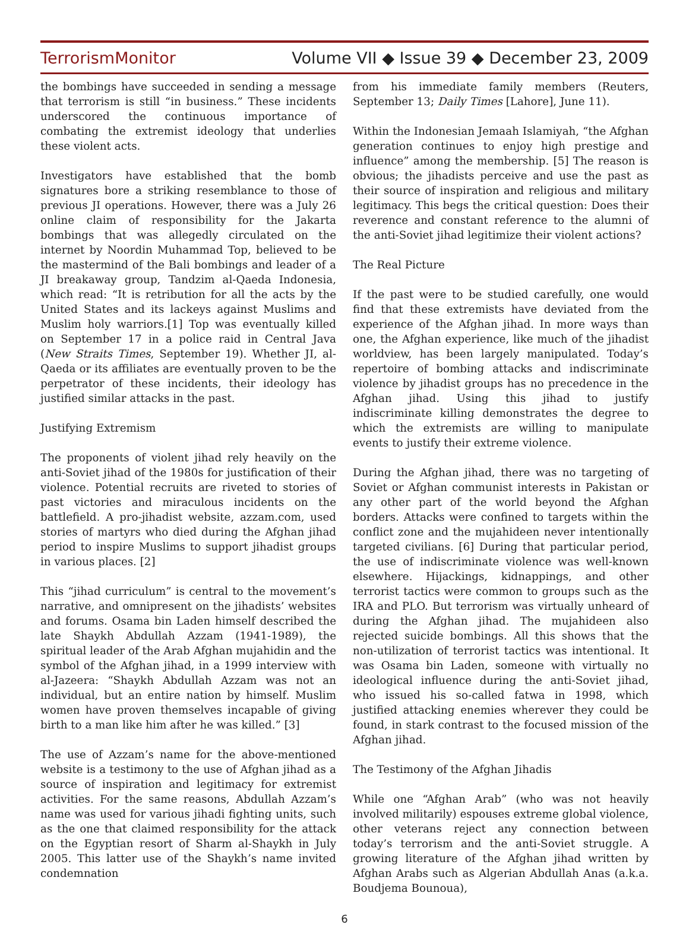TerrorismMonitor Volume VII ◆ Issue 39 ◆ December 23, 2009
the bombings have succeeded in sending a message that terrorism is still “in business.” These incidents underscored the continuous importance of combating the extremist ideology that underlies these violent acts.
Investigators have established that the bomb signatures bore a striking resemblance to those of previous JI operations. However, there was a July 26 online claim of responsibility for the Jakarta bombings that was allegedly circulated on the internet by Noordin Muhammad Top, believed to be the mastermind of the Bali bombings and leader of a JI breakaway group, Tandzim al-Qaeda Indonesia, which read: “It is retribution for all the acts by the United States and its lackeys against Muslims and Muslim holy warriors.[1] Top was eventually killed on September 17 in a police raid in Central Java (New Straits Times, September 19). Whether JI, al-Qaeda or its affiliates are eventually proven to be the perpetrator of these incidents, their ideology has justified similar attacks in the past.
Justifying Extremism
The proponents of violent jihad rely heavily on the anti-Soviet jihad of the 1980s for justification of their violence. Potential recruits are riveted to stories of past victories and miraculous incidents on the battlefield. A pro-jihadist website, azzam.com, used stories of martyrs who died during the Afghan jihad period to inspire Muslims to support jihadist groups in various places. [2]
This “jihad curriculum” is central to the movement’s narrative, and omnipresent on the jihadists’ websites and forums. Osama bin Laden himself described the late Shaykh Abdullah Azzam (1941-1989), the spiritual leader of the Arab Afghan mujahidin and the symbol of the Afghan jihad, in a 1999 interview with al-Jazeera: “Shaykh Abdullah Azzam was not an individual, but an entire nation by himself. Muslim women have proven themselves incapable of giving birth to a man like him after he was killed.” [3]
The use of Azzam’s name for the above-mentioned website is a testimony to the use of Afghan jihad as a source of inspiration and legitimacy for extremist activities. For the same reasons, Abdullah Azzam’s name was used for various jihadi fighting units, such as the one that claimed responsibility for the attack on the Egyptian resort of Sharm al-Shaykh in July 2005. This latter use of the Shaykh’s name invited condemnation
from his immediate family members (Reuters, September 13; Daily Times [Lahore], June 11).
Within the Indonesian Jemaah Islamiyah, “the Afghan generation continues to enjoy high prestige and influence” among the membership. [5] The reason is obvious; the jihadists perceive and use the past as their source of inspiration and religious and military legitimacy. This begs the critical question: Does their reverence and constant reference to the alumni of the anti-Soviet jihad legitimize their violent actions?
The Real Picture
If the past were to be studied carefully, one would find that these extremists have deviated from the experience of the Afghan jihad. In more ways than one, the Afghan experience, like much of the jihadist worldview, has been largely manipulated. Today’s repertoire of bombing attacks and indiscriminate violence by jihadist groups has no precedence in the Afghan jihad. Using this jihad to justify indiscriminate killing demonstrates the degree to which the extremists are willing to manipulate events to justify their extreme violence.
During the Afghan jihad, there was no targeting of Soviet or Afghan communist interests in Pakistan or any other part of the world beyond the Afghan borders. Attacks were confined to targets within the conflict zone and the mujahideen never intentionally targeted civilians. [6] During that particular period, the use of indiscriminate violence was well-known elsewhere. Hijackings, kidnappings, and other terrorist tactics were common to groups such as the IRA and PLO. But terrorism was virtually unheard of during the Afghan jihad. The mujahideen also rejected suicide bombings. All this shows that the non-utilization of terrorist tactics was intentional. It was Osama bin Laden, someone with virtually no ideological influence during the anti-Soviet jihad, who issued his so-called fatwa in 1998, which justified attacking enemies wherever they could be found, in stark contrast to the focused mission of the Afghan jihad.
The Testimony of the Afghan Jihadis
While one “Afghan Arab” (who was not heavily involved militarily) espouses extreme global violence, other veterans reject any connection between today’s terrorism and the anti-Soviet struggle. A growing literature of the Afghan jihad written by Afghan Arabs such as Algerian Abdullah Anas (a.k.a. Boudjema Bounoua),
6